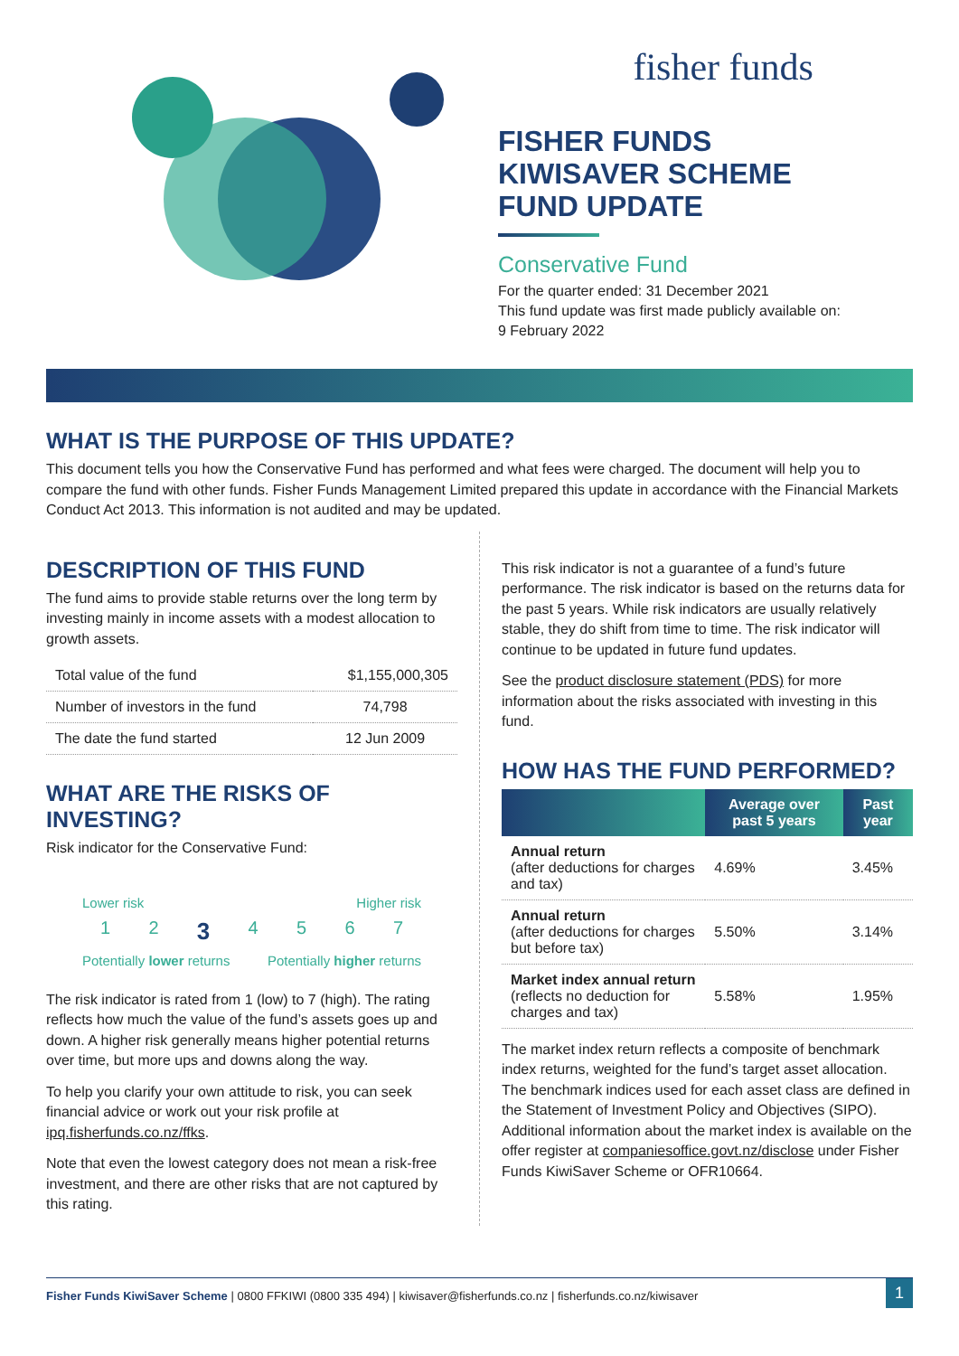fisher funds
FISHER FUNDS
KIWISAVER SCHEME
FUND UPDATE
Conservative Fund
For the quarter ended: 31 December 2021
This fund update was first made publicly available on:
9 February 2022
WHAT IS THE PURPOSE OF THIS UPDATE?
This document tells you how the Conservative Fund has performed and what fees were charged. The document will help you to compare the fund with other funds. Fisher Funds Management Limited prepared this update in accordance with the Financial Markets Conduct Act 2013. This information is not audited and may be updated.
DESCRIPTION OF THIS FUND
The fund aims to provide stable returns over the long term by investing mainly in income assets with a modest allocation to growth assets.
| Total value of the fund | $1,155,000,305 |
| Number of investors in the fund | 74,798 |
| The date the fund started | 12 Jun 2009 |
WHAT ARE THE RISKS OF INVESTING?
Risk indicator for the Conservative Fund:
Lower risk Higher risk
1 2 3 4567
Potentially lower returns Potentially higher returns
The risk indicator is rated from 1 (low) to 7 (high). The rating reflects how much the value of the fund’s assets goes up and down. A higher risk generally means higher potential returns over time, but more ups and downs along the way.
To help you clarify your own attitude to risk, you can seek financial advice or work out your risk profile at ipq.fisherfunds.co.nz/ffks.
Note that even the lowest category does not mean a risk-free investment, and there are other risks that are not captured by this rating.
This risk indicator is not a guarantee of a fund’s future performance. The risk indicator is based on the returns data for the past 5 years. While risk indicators are usually relatively stable, they do shift from time to time. The risk indicator will continue to be updated in future fund updates.
See the product disclosure statement (PDS) for more information about the risks associated with investing in this fund.
HOW HAS THE FUND PERFORMED?
| | Average over past 5 years | Past year |
| --- | --- | --- |
| Annual return (after deductions for charges and tax) | 4.69% | 3.45% |
| Annual return (after deductions for charges but before tax) | 5.50% | 3.14% |
| Market index annual return (reflects no deduction for charges and tax) | 5.58% | 1.95% |
The market index return reflects a composite of benchmark index returns, weighted for the fund’s target asset allocation. The benchmark indices used for each asset class are defined in the Statement of Investment Policy and Objectives (SIPO). Additional information about the market index is available on the offer register at companiesoffice.govt.nz/disclose under Fisher Funds KiwiSaver Scheme or OFR10664.
Fisher Funds KiwiSaver Scheme | 0800 FFKIWI (0800 335 494) | kiwisaver@fisherfunds.co.nz | fisherfunds.co.nz/kiwisaver 1